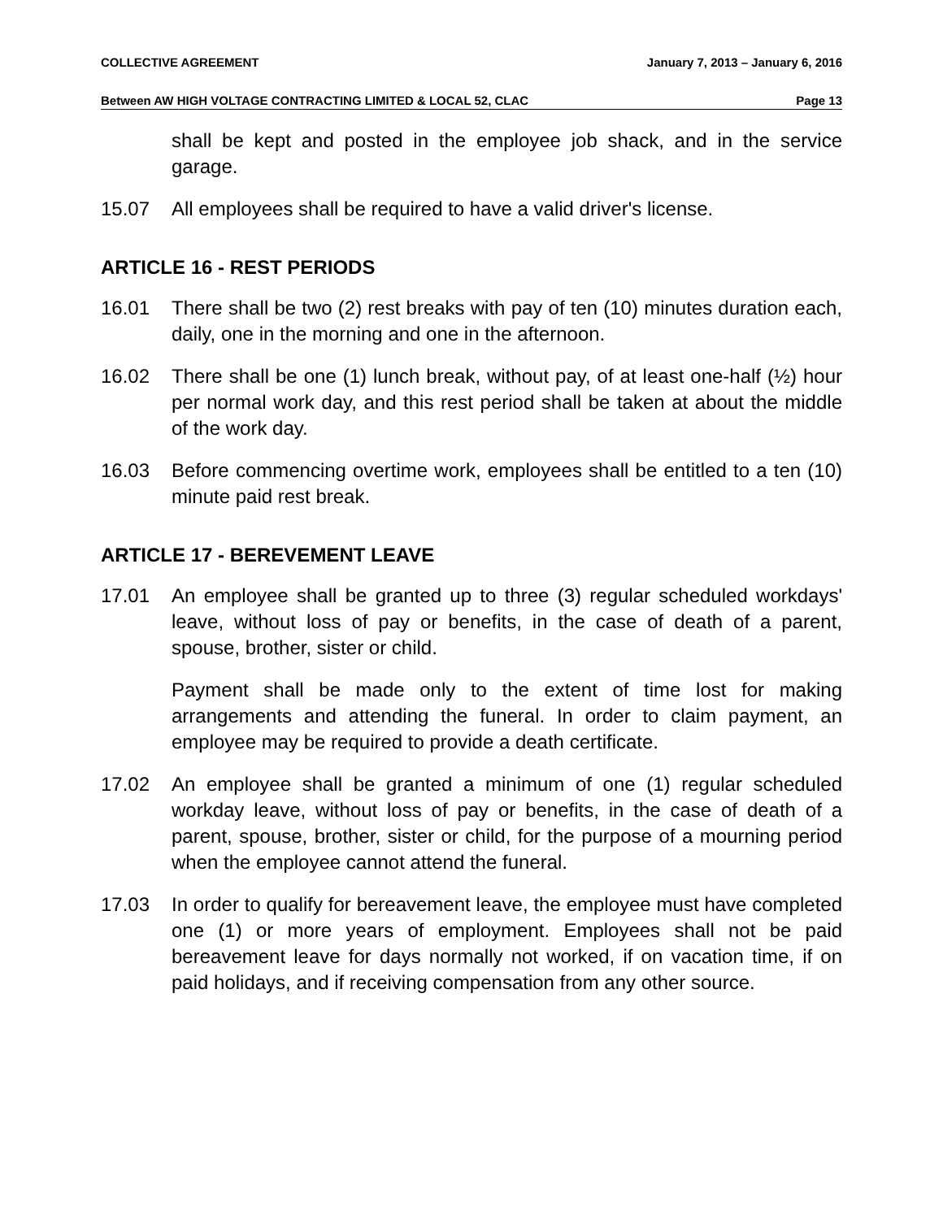COLLECTIVE AGREEMENT January 7, 2013 – January 6, 2016
Between AW HIGH VOLTAGE CONTRACTING LIMITED & LOCAL 52, CLAC Page 13
shall be kept and posted in the employee job shack, and in the service garage.
15.07 All employees shall be required to have a valid driver's license.
ARTICLE 16 - REST PERIODS
16.01 There shall be two (2) rest breaks with pay of ten (10) minutes duration each, daily, one in the morning and one in the afternoon.
16.02 There shall be one (1) lunch break, without pay, of at least one-half (½) hour per normal work day, and this rest period shall be taken at about the middle of the work day.
16.03 Before commencing overtime work, employees shall be entitled to a ten (10) minute paid rest break.
ARTICLE 17 - BEREVEMENT LEAVE
17.01 An employee shall be granted up to three (3) regular scheduled workdays' leave, without loss of pay or benefits, in the case of death of a parent, spouse, brother, sister or child.
Payment shall be made only to the extent of time lost for making arrangements and attending the funeral. In order to claim payment, an employee may be required to provide a death certificate.
17.02 An employee shall be granted a minimum of one (1) regular scheduled workday leave, without loss of pay or benefits, in the case of death of a parent, spouse, brother, sister or child, for the purpose of a mourning period when the employee cannot attend the funeral.
17.03 In order to qualify for bereavement leave, the employee must have completed one (1) or more years of employment. Employees shall not be paid bereavement leave for days normally not worked, if on vacation time, if on paid holidays, and if receiving compensation from any other source.